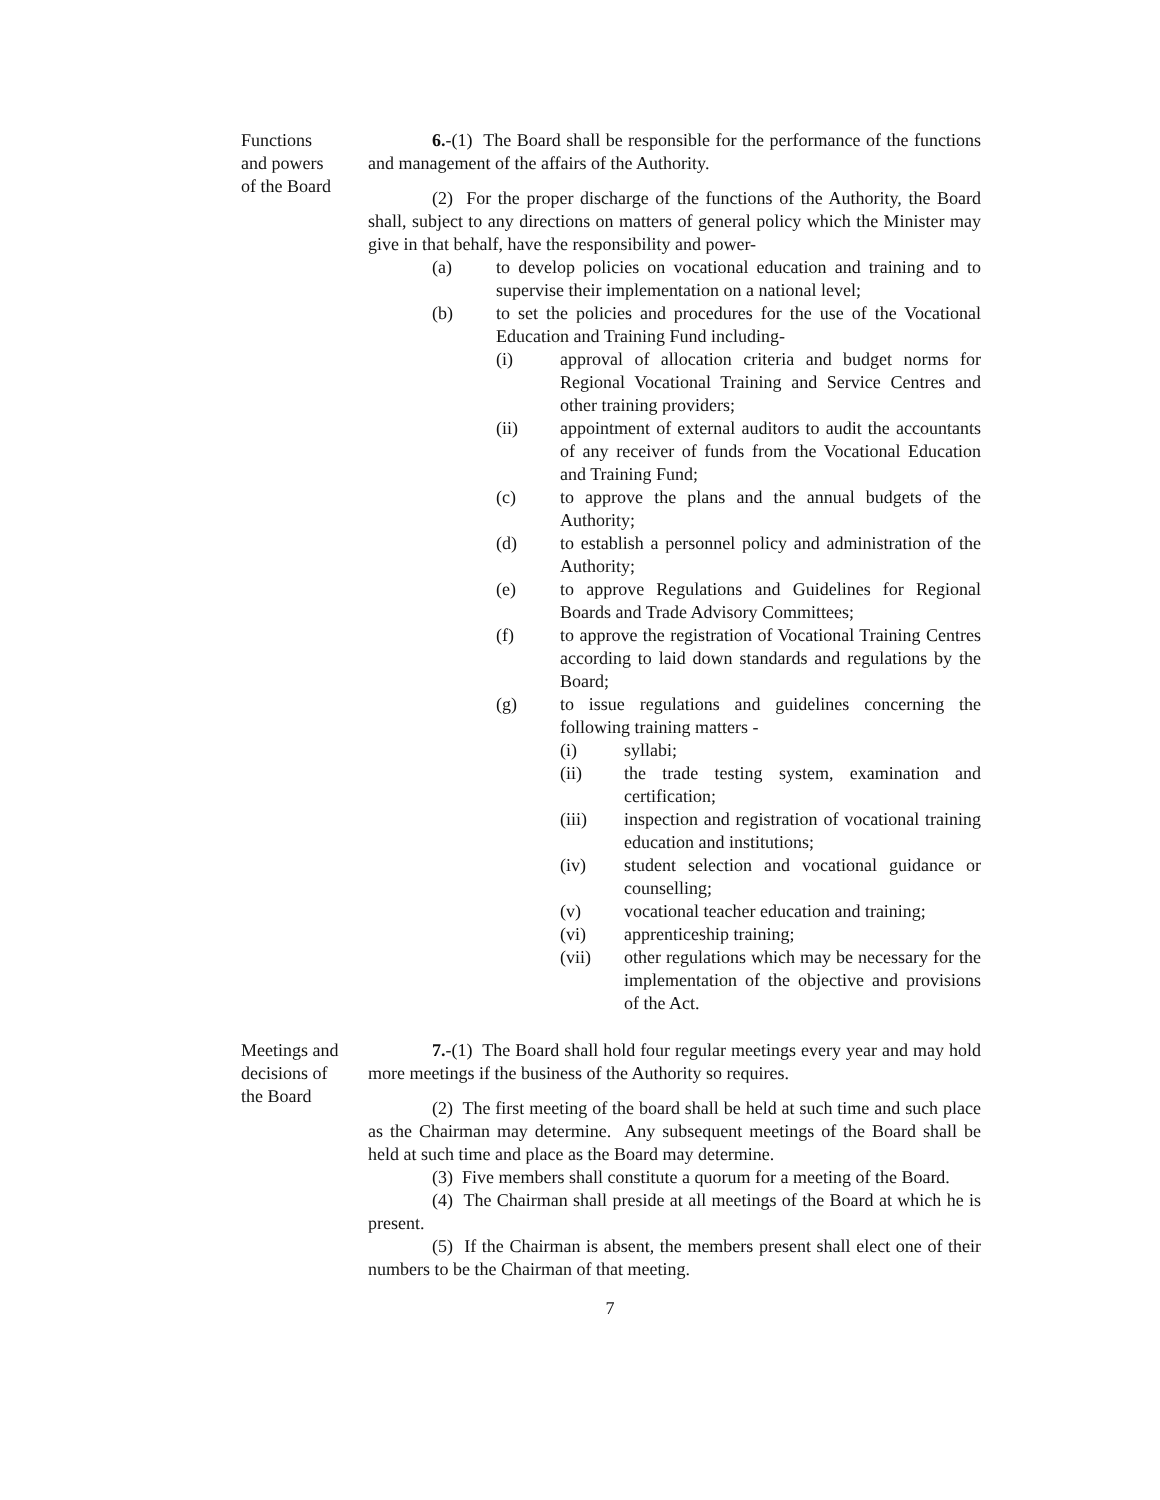Functions
and powers
of the Board
6.-(1) The Board shall be responsible for the performance of the functions and management of the affairs of the Authority.
(2) For the proper discharge of the functions of the Authority, the Board shall, subject to any directions on matters of general policy which the Minister may give in that behalf, have the responsibility and power-
(a) to develop policies on vocational education and training and to supervise their implementation on a national level;
(b) to set the policies and procedures for the use of the Vocational Education and Training Fund including-
(i) approval of allocation criteria and budget norms for Regional Vocational Training and Service Centres and other training providers;
(ii) appointment of external auditors to audit the accountants of any receiver of funds from the Vocational Education and Training Fund;
(c) to approve the plans and the annual budgets of the Authority;
(d) to establish a personnel policy and administration of the Authority;
(e) to approve Regulations and Guidelines for Regional Boards and Trade Advisory Committees;
(f) to approve the registration of Vocational Training Centres according to laid down standards and regulations by the Board;
(g) to issue regulations and guidelines concerning the following training matters -
(i) syllabi;
(ii) the trade testing system, examination and certification;
(iii) inspection and registration of vocational training education and institutions;
(iv) student selection and vocational guidance or counselling;
(v) vocational teacher education and training;
(vi) apprenticeship training;
(vii) other regulations which may be necessary for the implementation of the objective and provisions of the Act.
Meetings and
decisions of
the Board
7.-(1) The Board shall hold four regular meetings every year and may hold more meetings if the business of the Authority so requires.
(2) The first meeting of the board shall be held at such time and such place as the Chairman may determine. Any subsequent meetings of the Board shall be held at such time and place as the Board may determine.
(3) Five members shall constitute a quorum for a meeting of the Board.
(4) The Chairman shall preside at all meetings of the Board at which he is present.
(5) If the Chairman is absent, the members present shall elect one of their numbers to be the Chairman of that meeting.
7